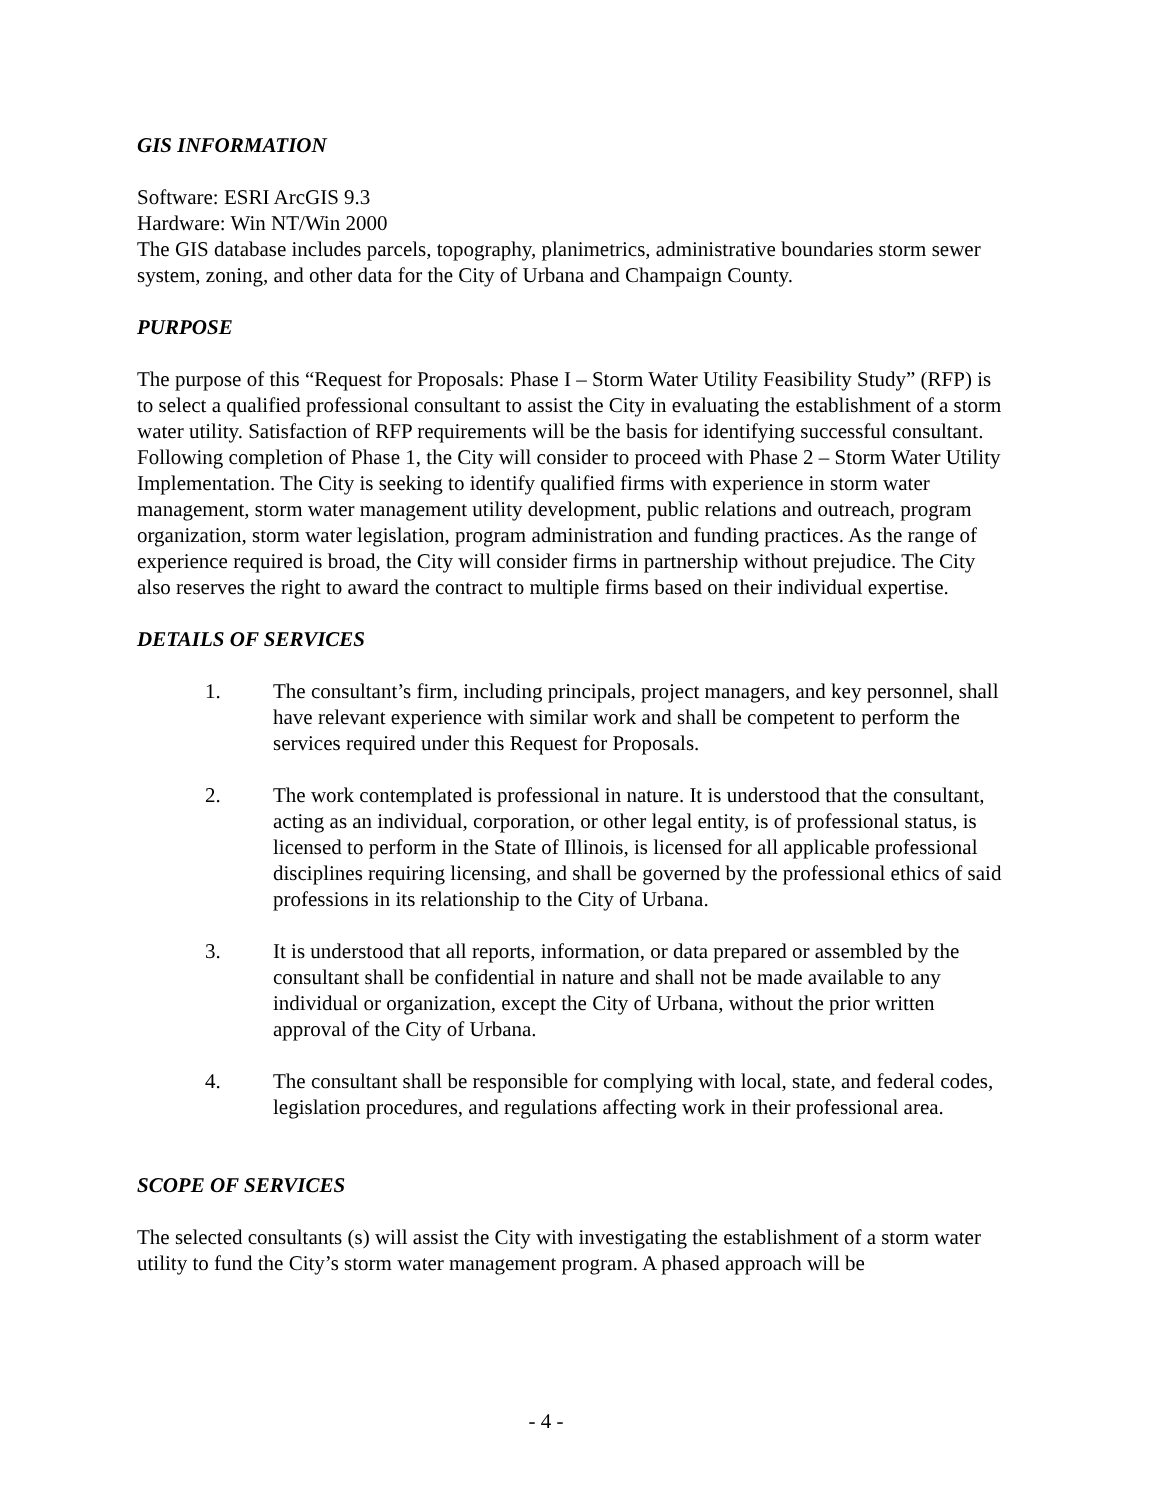GIS INFORMATION
Software: ESRI ArcGIS 9.3
Hardware: Win NT/Win 2000
The GIS database includes parcels, topography, planimetrics, administrative boundaries storm sewer system, zoning, and other data for the City of Urbana and Champaign County.
PURPOSE
The purpose of this “Request for Proposals: Phase I – Storm Water Utility Feasibility Study” (RFP) is to select a qualified professional consultant to assist the City in evaluating the establishment of a storm water utility. Satisfaction of RFP requirements will be the basis for identifying successful consultant. Following completion of Phase 1, the City will consider to proceed with Phase 2 – Storm Water Utility Implementation. The City is seeking to identify qualified firms with experience in storm water management, storm water management utility development, public relations and outreach, program organization, storm water legislation, program administration and funding practices. As the range of experience required is broad, the City will consider firms in partnership without prejudice. The City also reserves the right to award the contract to multiple firms based on their individual expertise.
DETAILS OF SERVICES
1. The consultant’s firm, including principals, project managers, and key personnel, shall have relevant experience with similar work and shall be competent to perform the services required under this Request for Proposals.
2. The work contemplated is professional in nature. It is understood that the consultant, acting as an individual, corporation, or other legal entity, is of professional status, is licensed to perform in the State of Illinois, is licensed for all applicable professional disciplines requiring licensing, and shall be governed by the professional ethics of said professions in its relationship to the City of Urbana.
3. It is understood that all reports, information, or data prepared or assembled by the consultant shall be confidential in nature and shall not be made available to any individual or organization, except the City of Urbana, without the prior written approval of the City of Urbana.
4. The consultant shall be responsible for complying with local, state, and federal codes, legislation procedures, and regulations affecting work in their professional area.
SCOPE OF SERVICES
The selected consultants (s) will assist the City with investigating the establishment of a storm water utility to fund the City’s storm water management program. A phased approach will be
- 4 -